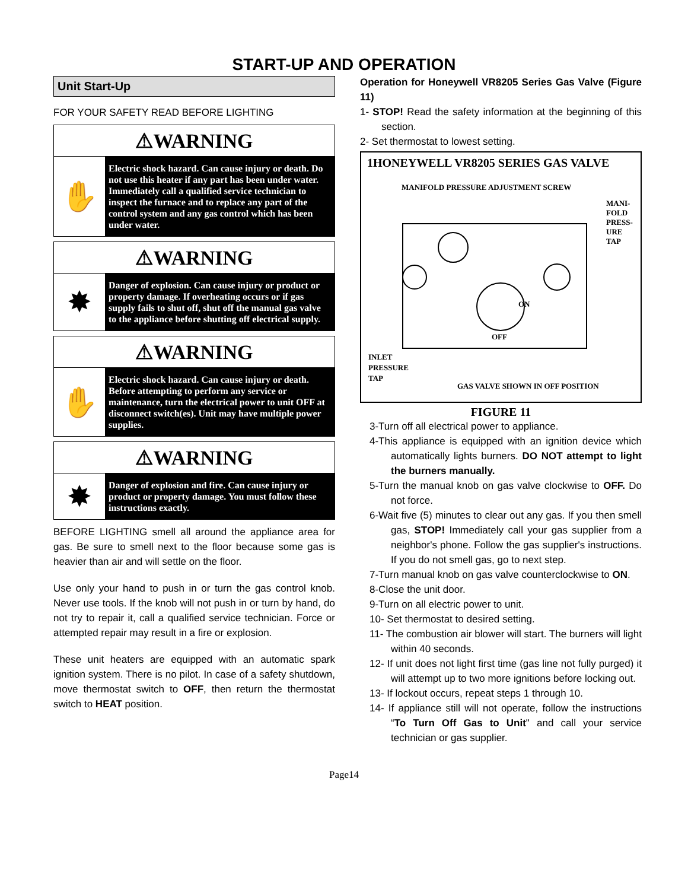START-UP AND OPERATION
Unit Start-Up
FOR YOUR SAFETY READ BEFORE LIGHTING
⚠WARNING
✋
Electric shock hazard. Can cause injury or death. Do not use this heater if any part has been under water. Immediately call a qualified service technician to inspect the furnace and to replace any part of the control system and any gas control which has been under water.
⚠WARNING
✸
Danger of explosion. Can cause injury or product or property damage. If overheating occurs or if gas supply fails to shut off, shut off the manual gas valve to the appliance before shutting off electrical supply.
⚠WARNING
✋
Electric shock hazard. Can cause injury or death. Before attempting to perform any service or maintenance, turn the electrical power to unit OFF at disconnect switch(es). Unit may have multiple power supplies.
⚠WARNING
✸
Danger of explosion and fire. Can cause injury or product or property damage. You must follow these instructions exactly.
BEFORE LIGHTING smell all around the appliance area for gas. Be sure to smell next to the floor because some gas is heavier than air and will settle on the floor.
Use only your hand to push in or turn the gas control knob. Never use tools. If the knob will not push in or turn by hand, do not try to repair it, call a qualified service technician. Force or attempted repair may result in a fire or explosion.
These unit heaters are equipped with an automatic spark ignition system. There is no pilot. In case of a safety shutdown, move thermostat switch to OFF, then return the thermostat switch to HEAT position.
Operation for Honeywell VR8205 Series Gas Valve (Figure 11)
1- STOP! Read the safety information at the beginning of this section.
2- Set thermostat to lowest setting.
1HONEYWELL VR8205 SERIES GAS VALVE
MANIFOLD PRESSURE ADJUSTMENT SCREW
MANI-FOLD PRESS-URE TAP
ON
OFF
INLET
PRESSURE
TAP
GAS VALVE SHOWN IN OFF POSITION
FIGURE 11
3-Turn off all electrical power to appliance.
4-This appliance is equipped with an ignition device which automatically lights burners. DO NOT attempt to light the burners manually.
5-Turn the manual knob on gas valve clockwise to OFF. Do not force.
6-Wait five (5) minutes to clear out any gas. If you then smell gas, STOP! Immediately call your gas supplier from a neighbor's phone. Follow the gas supplier's instructions. If you do not smell gas, go to next step.
7-Turn manual knob on gas valve counterclockwise to ON.
8-Close the unit door.
9-Turn on all electric power to unit.
10- Set thermostat to desired setting.
11- The combustion air blower will start. The burners will light within 40 seconds.
12- If unit does not light first time (gas line not fully purged) it will attempt up to two more ignitions before locking out.
13- If lockout occurs, repeat steps 1 through 10.
14- If appliance still will not operate, follow the instructions “To Turn Off Gas to Unit" and call your service technician or gas supplier.
Page14